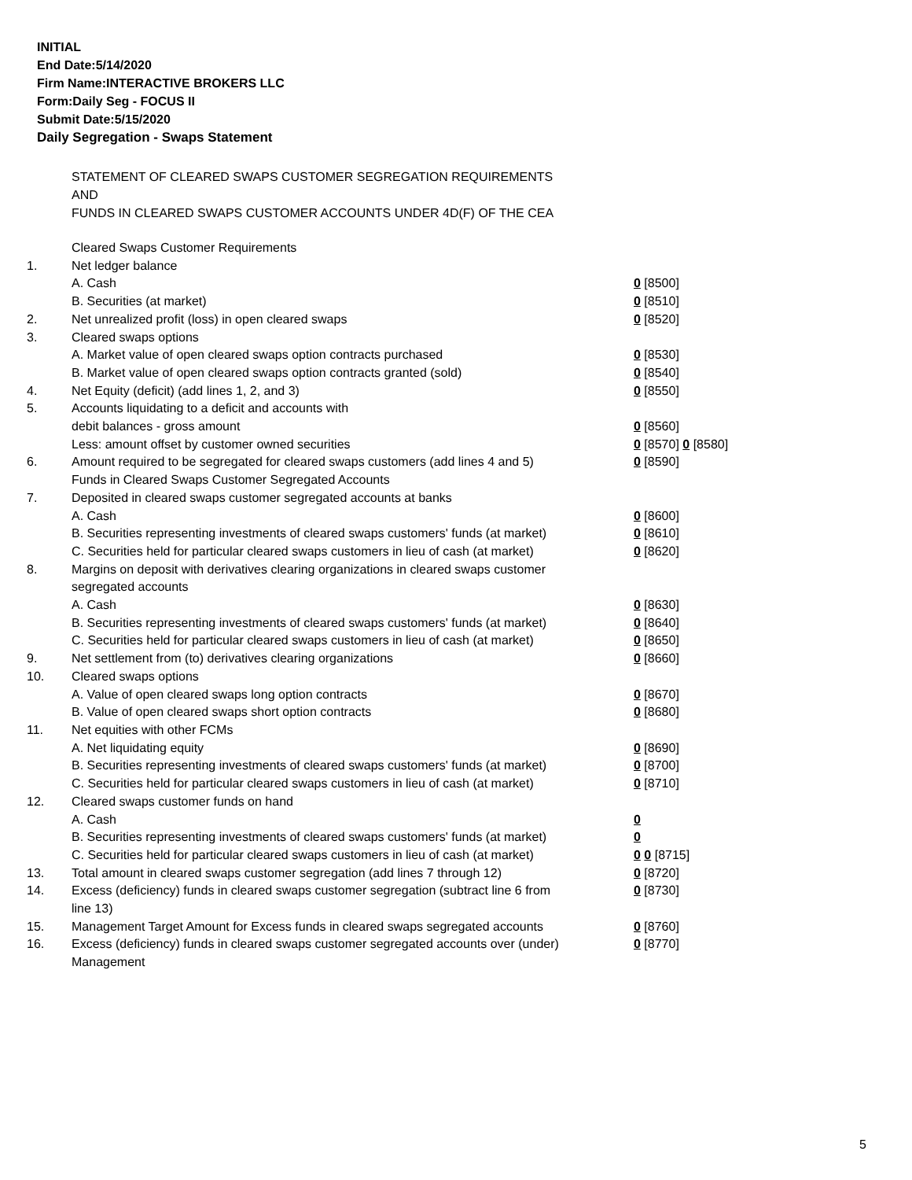INITIAL
End Date:5/14/2020
Firm Name:INTERACTIVE BROKERS LLC
Form:Daily Seg - FOCUS II
Submit Date:5/15/2020
Daily Segregation - Swaps Statement
STATEMENT OF CLEARED SWAPS CUSTOMER SEGREGATION REQUIREMENTS
AND
FUNDS IN CLEARED SWAPS CUSTOMER ACCOUNTS UNDER 4D(F) OF THE CEA
| | Cleared Swaps Customer Requirements | |
| 1. | Net ledger balance | |
| | A. Cash | 0 [8500] |
| | B. Securities (at market) | 0 [8510] |
| 2. | Net unrealized profit (loss) in open cleared swaps | 0 [8520] |
| 3. | Cleared swaps options | |
| | A. Market value of open cleared swaps option contracts purchased | 0 [8530] |
| | B. Market value of open cleared swaps option contracts granted (sold) | 0 [8540] |
| 4. | Net Equity (deficit) (add lines 1, 2, and 3) | 0 [8550] |
| 5. | Accounts liquidating to a deficit and accounts with | |
| | debit balances - gross amount | 0 [8560] |
| | Less: amount offset by customer owned securities | 0 [8570] 0 [8580] |
| 6. | Amount required to be segregated for cleared swaps customers (add lines 4 and 5) | 0 [8590] |
| | Funds in Cleared Swaps Customer Segregated Accounts | |
| 7. | Deposited in cleared swaps customer segregated accounts at banks | |
| | A. Cash | 0 [8600] |
| | B. Securities representing investments of cleared swaps customers' funds (at market) | 0 [8610] |
| | C. Securities held for particular cleared swaps customers in lieu of cash (at market) | 0 [8620] |
| 8. | Margins on deposit with derivatives clearing organizations in cleared swaps customer segregated accounts | |
| | A. Cash | 0 [8630] |
| | B. Securities representing investments of cleared swaps customers' funds (at market) | 0 [8640] |
| | C. Securities held for particular cleared swaps customers in lieu of cash (at market) | 0 [8650] |
| 9. | Net settlement from (to) derivatives clearing organizations | 0 [8660] |
| 10. | Cleared swaps options | |
| | A. Value of open cleared swaps long option contracts | 0 [8670] |
| | B. Value of open cleared swaps short option contracts | 0 [8680] |
| 11. | Net equities with other FCMs | |
| | A. Net liquidating equity | 0 [8690] |
| | B. Securities representing investments of cleared swaps customers' funds (at market) | 0 [8700] |
| | C. Securities held for particular cleared swaps customers in lieu of cash (at market) | 0 [8710] |
| 12. | Cleared swaps customer funds on hand | |
| | A. Cash | 0 |
| | B. Securities representing investments of cleared swaps customers' funds (at market) | 0 |
| | C. Securities held for particular cleared swaps customers in lieu of cash (at market) | 0 0 [8715] |
| 13. | Total amount in cleared swaps customer segregation (add lines 7 through 12) | 0 [8720] |
| 14. | Excess (deficiency) funds in cleared swaps customer segregation (subtract line 6 from line 13) | 0 [8730] |
| 15. | Management Target Amount for Excess funds in cleared swaps segregated accounts | 0 [8760] |
| 16. | Excess (deficiency) funds in cleared swaps customer segregated accounts over (under) Management | 0 [8770] |
5